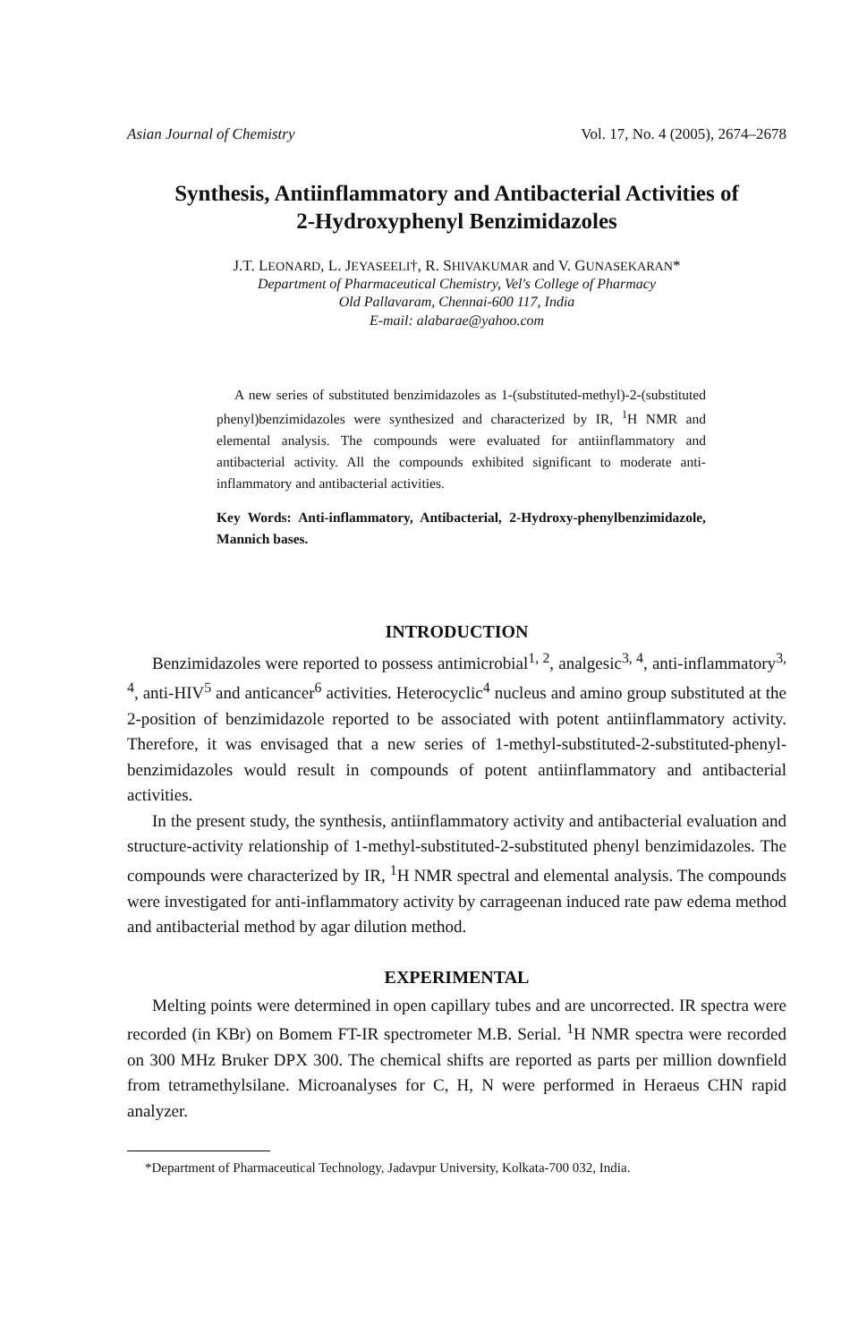Asian Journal of Chemistry Vol. 17, No. 4 (2005), 2674–2678
Synthesis, Antiinflammatory and Antibacterial Activities of
2-Hydroxyphenyl Benzimidazoles
J.T. LEONARD, L. JEYASEELI†, R. SHIVAKUMAR and V. GUNASEKARAN*
Department of Pharmaceutical Chemistry, Vel's College of Pharmacy
Old Pallavaram, Chennai-600 117, India
E-mail: alabarae@yahoo.com
A new series of substituted benzimidazoles as 1-(substituted-methyl)-2-(substituted phenyl)benzimidazoles were synthesized and characterized by IR, <sup>1</sup>H NMR and elemental analysis. The compounds were evaluated for antiinflammatory and antibacterial activity. All the compounds exhibited significant to moderate anti-inflammatory and antibacterial activities.
Key Words: Anti-inflammatory, Antibacterial, 2-Hydroxy-phenylbenzimidazole, Mannich bases.
INTRODUCTION
Benzimidazoles were reported to possess antimicrobial<sup>1, 2</sup>, analgesic<sup>3, 4</sup>, anti-inflammatory<sup>3, 4</sup>, anti-HIV<sup>5</sup> and anticancer<sup>6</sup> activities. Heterocyclic<sup>4</sup> nucleus and amino group substituted at the 2-position of benzimidazole reported to be associated with potent antiinflammatory activity. Therefore, it was envisaged that a new series of 1-methyl-substituted-2-substituted-phenyl-benzimidazoles would result in compounds of potent antiinflammatory and antibacterial activities.
In the present study, the synthesis, antiinflammatory activity and antibacterial evaluation and structure-activity relationship of 1-methyl-substituted-2-substituted phenyl benzimidazoles. The compounds were characterized by IR, <sup>1</sup>H NMR spectral and elemental analysis. The compounds were investigated for anti-inflammatory activity by carrageenan induced rate paw edema method and antibacterial method by agar dilution method.
EXPERIMENTAL
Melting points were determined in open capillary tubes and are uncorrected. IR spectra were recorded (in KBr) on Bomem FT-IR spectrometer M.B. Serial. <sup>1</sup>H NMR spectra were recorded on 300 MHz Bruker DPX 300. The chemical shifts are reported as parts per million downfield from tetramethylsilane. Microanalyses for C, H, N were performed in Heraeus CHN rapid analyzer.
*Department of Pharmaceutical Technology, Jadavpur University, Kolkata-700 032, India.